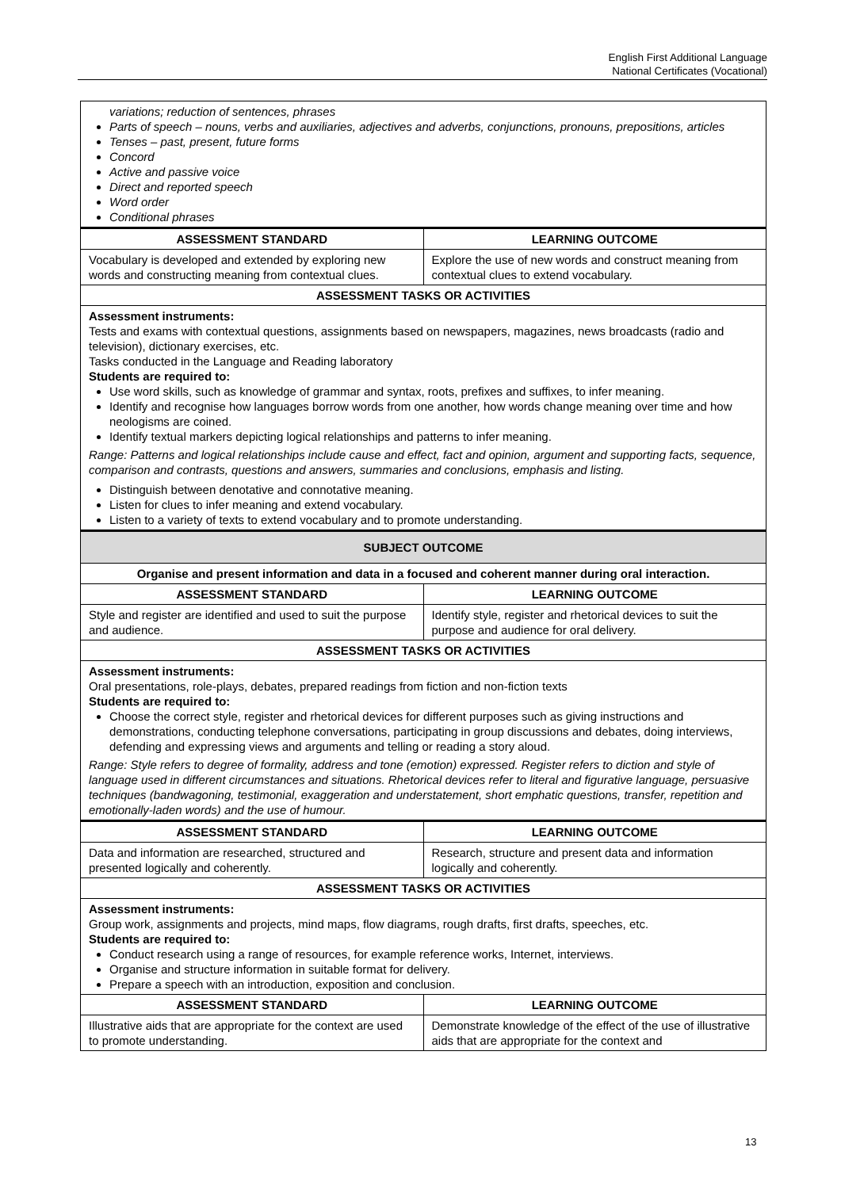English First Additional Language
National Certificates (Vocational)
| variations; reduction of sentences, phrases Parts of speech – nouns, verbs and auxiliaries, adjectives and adverbs, conjunctions, pronouns, prepositions, articles Tenses – past, present, future forms Concord Active and passive voice Direct and reported speech Word order Conditional phrases | |
| ASSESSMENT STANDARD | LEARNING OUTCOME |
| Vocabulary is developed and extended by exploring new words and constructing meaning from contextual clues. | Explore the use of new words and construct meaning from contextual clues to extend vocabulary. |
| ASSESSMENT TASKS OR ACTIVITIES | |
| Assessment instruments: Tests and exams with contextual questions, assignments based on newspapers, magazines, news broadcasts (radio and television), dictionary exercises, etc. Tasks conducted in the Language and Reading laboratory Students are required to: Use word skills, such as knowledge of grammar and syntax, roots, prefixes and suffixes, to infer meaning. Identify and recognise how languages borrow words from one another, how words change meaning over time and how neologisms are coined. Identify textual markers depicting logical relationships and patterns to infer meaning. Range: Patterns and logical relationships include cause and effect, fact and opinion, argument and supporting facts, sequence, comparison and contrasts, questions and answers, summaries and conclusions, emphasis and listing. Distinguish between denotative and connotative meaning. Listen for clues to infer meaning and extend vocabulary. Listen to a variety of texts to extend vocabulary and to promote understanding. | |
| SUBJECT OUTCOME | |
| Organise and present information and data in a focused and coherent manner during oral interaction. | |
| ASSESSMENT STANDARD | LEARNING OUTCOME |
| Style and register are identified and used to suit the purpose and audience. | Identify style, register and rhetorical devices to suit the purpose and audience for oral delivery. |
| ASSESSMENT TASKS OR ACTIVITIES | |
| Assessment instruments: Oral presentations, role-plays, debates, prepared readings from fiction and non-fiction texts Students are required to: Choose the correct style, register and rhetorical devices for different purposes such as giving instructions and demonstrations, conducting telephone conversations, participating in group discussions and debates, doing interviews, defending and expressing views and arguments and telling or reading a story aloud. Range: Style refers to degree of formality, address and tone (emotion) expressed. Register refers to diction and style of language used in different circumstances and situations. Rhetorical devices refer to literal and figurative language, persuasive techniques (bandwagoning, testimonial, exaggeration and understatement, short emphatic questions, transfer, repetition and emotionally-laden words) and the use of humour. | |
| ASSESSMENT STANDARD | LEARNING OUTCOME |
| Data and information are researched, structured and presented logically and coherently. | Research, structure and present data and information logically and coherently. |
| ASSESSMENT TASKS OR ACTIVITIES | |
| Assessment instruments: Group work, assignments and projects, mind maps, flow diagrams, rough drafts, first drafts, speeches, etc. Students are required to: Conduct research using a range of resources, for example reference works, Internet, interviews. Organise and structure information in suitable format for delivery. Prepare a speech with an introduction, exposition and conclusion. | |
| ASSESSMENT STANDARD | LEARNING OUTCOME |
| Illustrative aids that are appropriate for the context are used to promote understanding. | Demonstrate knowledge of the effect of the use of illustrative aids that are appropriate for the context and |
13